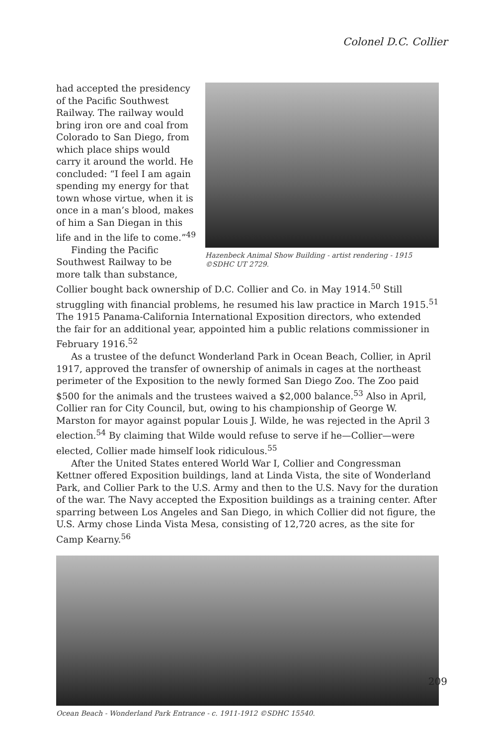Colonel D.C. Collier
Hazenbeck Animal Show Building - artist rendering - 1915 ©SDHC UT 2729.
had accepted the presidency of the Pacific Southwest Railway. The railway would bring iron ore and coal from Colorado to San Diego, from which place ships would carry it around the world. He concluded: “I feel I am again spending my energy for that town whose virtue, when it is once in a man’s blood, makes of him a San Diegan in this life and in the life to come.”<sup>49</sup>
Finding the Pacific Southwest Railway to be more talk than substance, Collier bought back ownership of D.C. Collier and Co. in May 1914.<sup>50</sup> Still struggling with financial problems, he resumed his law practice in March 1915.<sup>51</sup> The 1915 Panama-California International Exposition directors, who extended the fair for an additional year, appointed him a public relations commissioner in February 1916.<sup>52</sup>
As a trustee of the defunct Wonderland Park in Ocean Beach, Collier, in April 1917, approved the transfer of ownership of animals in cages at the northeast perimeter of the Exposition to the newly formed San Diego Zoo. The Zoo paid $500 for the animals and the trustees waived a $2,000 balance.<sup>53</sup> Also in April, Collier ran for City Council, but, owing to his championship of George W. Marston for mayor against popular Louis J. Wilde, he was rejected in the April 3 election.<sup>54</sup> By claiming that Wilde would refuse to serve if he—Collier—were elected, Collier made himself look ridiculous.<sup>55</sup>
After the United States entered World War I, Collier and Congressman Kettner offered Exposition buildings, land at Linda Vista, the site of Wonderland Park, and Collier Park to the U.S. Army and then to the U.S. Navy for the duration of the war. The Navy accepted the Exposition buildings as a training center. After sparring between Los Angeles and San Diego, in which Collier did not figure, the U.S. Army chose Linda Vista Mesa, consisting of 12,720 acres, as the site for Camp Kearny.<sup>56</sup>
Ocean Beach - Wonderland Park Entrance - c. 1911-1912 ©SDHC 15540.
209